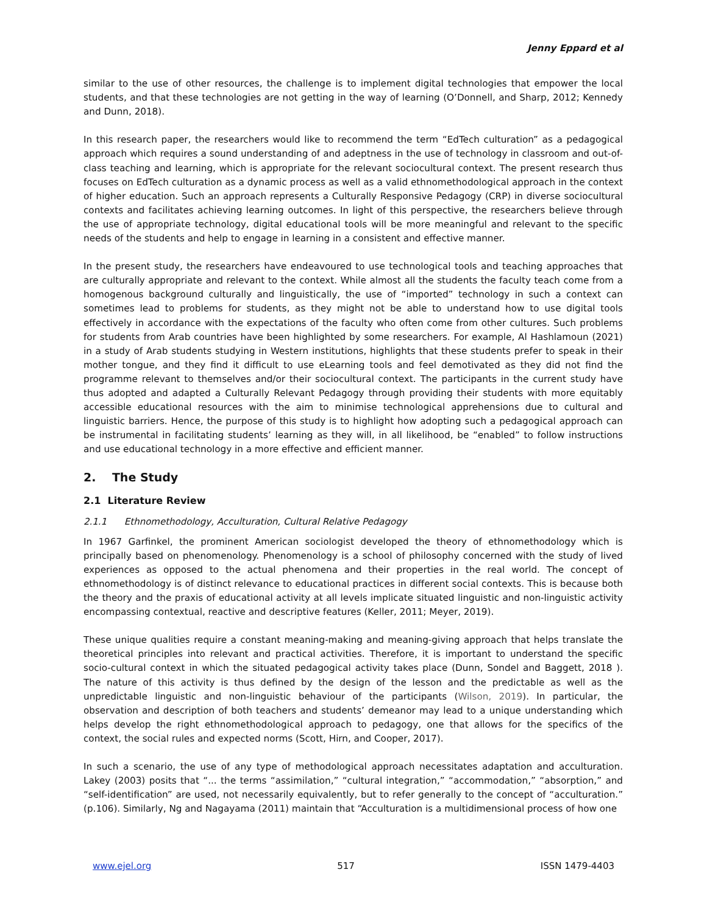Jenny Eppard et al
similar to the use of other resources, the challenge is to implement digital technologies that empower the local students, and that these technologies are not getting in the way of learning (O’Donnell, and Sharp, 2012; Kennedy and Dunn, 2018).
In this research paper, the researchers would like to recommend the term “EdTech culturation” as a pedagogical approach which requires a sound understanding of and adeptness in the use of technology in classroom and out-of-class teaching and learning, which is appropriate for the relevant sociocultural context. The present research thus focuses on EdTech culturation as a dynamic process as well as a valid ethnomethodological approach in the context of higher education. Such an approach represents a Culturally Responsive Pedagogy (CRP) in diverse sociocultural contexts and facilitates achieving learning outcomes. In light of this perspective, the researchers believe through the use of appropriate technology, digital educational tools will be more meaningful and relevant to the specific needs of the students and help to engage in learning in a consistent and effective manner.
In the present study, the researchers have endeavoured to use technological tools and teaching approaches that are culturally appropriate and relevant to the context. While almost all the students the faculty teach come from a homogenous background culturally and linguistically, the use of “imported” technology in such a context can sometimes lead to problems for students, as they might not be able to understand how to use digital tools effectively in accordance with the expectations of the faculty who often come from other cultures. Such problems for students from Arab countries have been highlighted by some researchers. For example, Al Hashlamoun (2021) in a study of Arab students studying in Western institutions, highlights that these students prefer to speak in their mother tongue, and they find it difficult to use eLearning tools and feel demotivated as they did not find the programme relevant to themselves and/or their sociocultural context. The participants in the current study have thus adopted and adapted a Culturally Relevant Pedagogy through providing their students with more equitably accessible educational resources with the aim to minimise technological apprehensions due to cultural and linguistic barriers. Hence, the purpose of this study is to highlight how adopting such a pedagogical approach can be instrumental in facilitating students’ learning as they will, in all likelihood, be “enabled” to follow instructions and use educational technology in a more effective and efficient manner.
2. The Study
2.1 Literature Review
2.1.1 Ethnomethodology, Acculturation, Cultural Relative Pedagogy
In 1967 Garfinkel, the prominent American sociologist developed the theory of ethnomethodology which is principally based on phenomenology. Phenomenology is a school of philosophy concerned with the study of lived experiences as opposed to the actual phenomena and their properties in the real world. The concept of ethnomethodology is of distinct relevance to educational practices in different social contexts. This is because both the theory and the praxis of educational activity at all levels implicate situated linguistic and non-linguistic activity encompassing contextual, reactive and descriptive features (Keller, 2011; Meyer, 2019).
These unique qualities require a constant meaning-making and meaning-giving approach that helps translate the theoretical principles into relevant and practical activities. Therefore, it is important to understand the specific socio-cultural context in which the situated pedagogical activity takes place (Dunn, Sondel and Baggett, 2018 ). The nature of this activity is thus defined by the design of the lesson and the predictable as well as the unpredictable linguistic and non-linguistic behaviour of the participants (Wilson, 2019). In particular, the observation and description of both teachers and students’ demeanor may lead to a unique understanding which helps develop the right ethnomethodological approach to pedagogy, one that allows for the specifics of the context, the social rules and expected norms (Scott, Hirn, and Cooper, 2017).
In such a scenario, the use of any type of methodological approach necessitates adaptation and acculturation. Lakey (2003) posits that “... the terms “assimilation,” “cultural integration,” “accommodation,” “absorption,” and “self-identification” are used, not necessarily equivalently, but to refer generally to the concept of “acculturation.” (p.106). Similarly, Ng and Nagayama (2011) maintain that “Acculturation is a multidimensional process of how one
www.ejel.org 517 ISSN 1479-4403